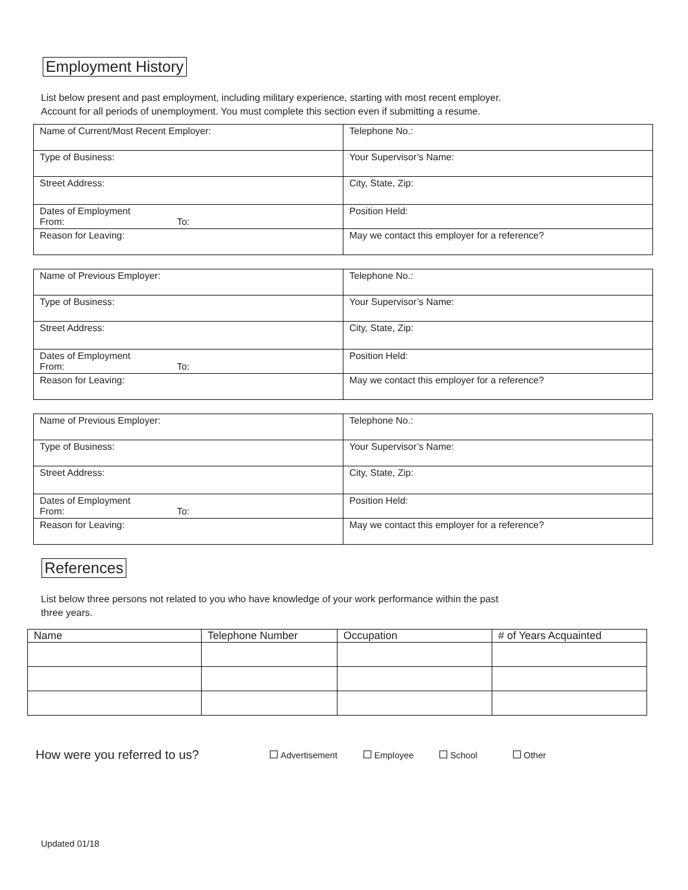Employment History
List below present and past employment, including military experience, starting with most recent employer.
Account for all periods of unemployment. You must complete this section even if submitting a resume.
| Name of Current/Most Recent Employer: | Telephone No.: |
| Type of Business: | Your Supervisor’s Name: |
| Street Address: | City, State, Zip: |
| Dates of Employment From: To: | Position Held: |
| Reason for Leaving: | May we contact this employer for a reference? |
| Name of Previous Employer: | Telephone No.: |
| Type of Business: | Your Supervisor’s Name: |
| Street Address: | City, State, Zip: |
| Dates of Employment From: To: | Position Held: |
| Reason for Leaving: | May we contact this employer for a reference? |
| Name of Previous Employer: | Telephone No.: |
| Type of Business: | Your Supervisor’s Name: |
| Street Address: | City, State, Zip: |
| Dates of Employment From: To: | Position Held: |
| Reason for Leaving: | May we contact this employer for a reference? |
References
List below three persons not related to you who have knowledge of your work performance within the past
three years.
| Name | Telephone Number | Occupation | # of Years Acquainted |
| --- | --- | --- | --- |
How were you referred to us? Advertisement Employee School Other
Updated 01/18